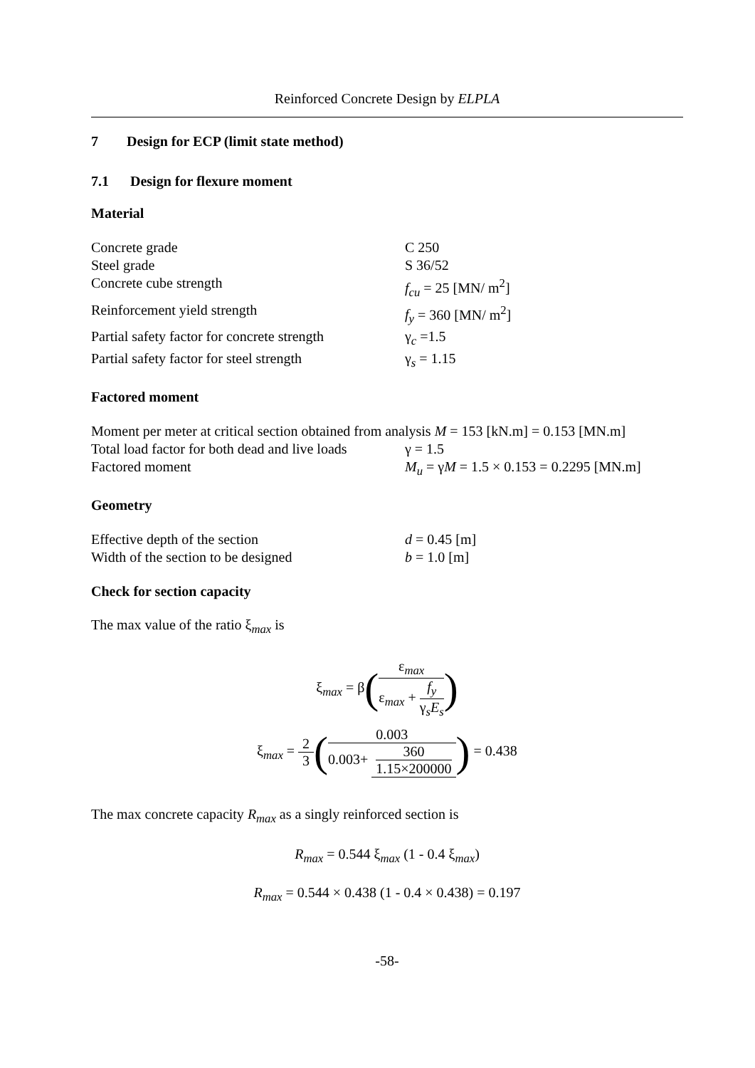Reinforced Concrete Design by ELPLA
7 Design for ECP (limit state method)
7.1 Design for flexure moment
Material
Concrete grade C 250
Steel grade S 36/52
Concrete cube strength f<sub>cu</sub> = 25 [MN/ m<sup>2</sup>]
Reinforcement yield strength f<sub>y</sub> = 360 [MN/ m<sup>2</sup>]
Partial safety factor for concrete strength
γ<sub>c</sub> =1.5
Partial safety factor for steel strength
γ<sub>s</sub> = 1.15
Factored moment
Moment per meter at critical section obtained from analysis M = 153 [kN.m] = 0.153 [MN.m]
Total load factor for both dead and live loads
γ = 1.5
Factored moment M<sub>u</sub> = γM = 1.5 × 0.153 = 0.2295 [MN.m]
Geometry
Effective depth of the section d = 0.45 [m]
Width of the section to be designed b = 1.0 [m]
Check for section capacity
The max value of the ratio ξ<sub>max</sub> is
ξ<sub>max</sub> = β(ε<sub>max</sub> ε<sub>max</sub> + f<sub>y</sub> γ<sub>s</sub>E<sub>s</sub>)
ξ<sub>max</sub> = 2 3(0.003 0.003+ 360 1.15×200000) = 0.438
The max concrete capacity R<sub>max</sub> as a singly reinforced section is
R<sub>max</sub> = 0.544 ξ<sub>max</sub> (1 - 0.4 ξ<sub>max</sub>)
R<sub>max</sub> = 0.544 × 0.438 (1 - 0.4 × 0.438) = 0.197
-58-